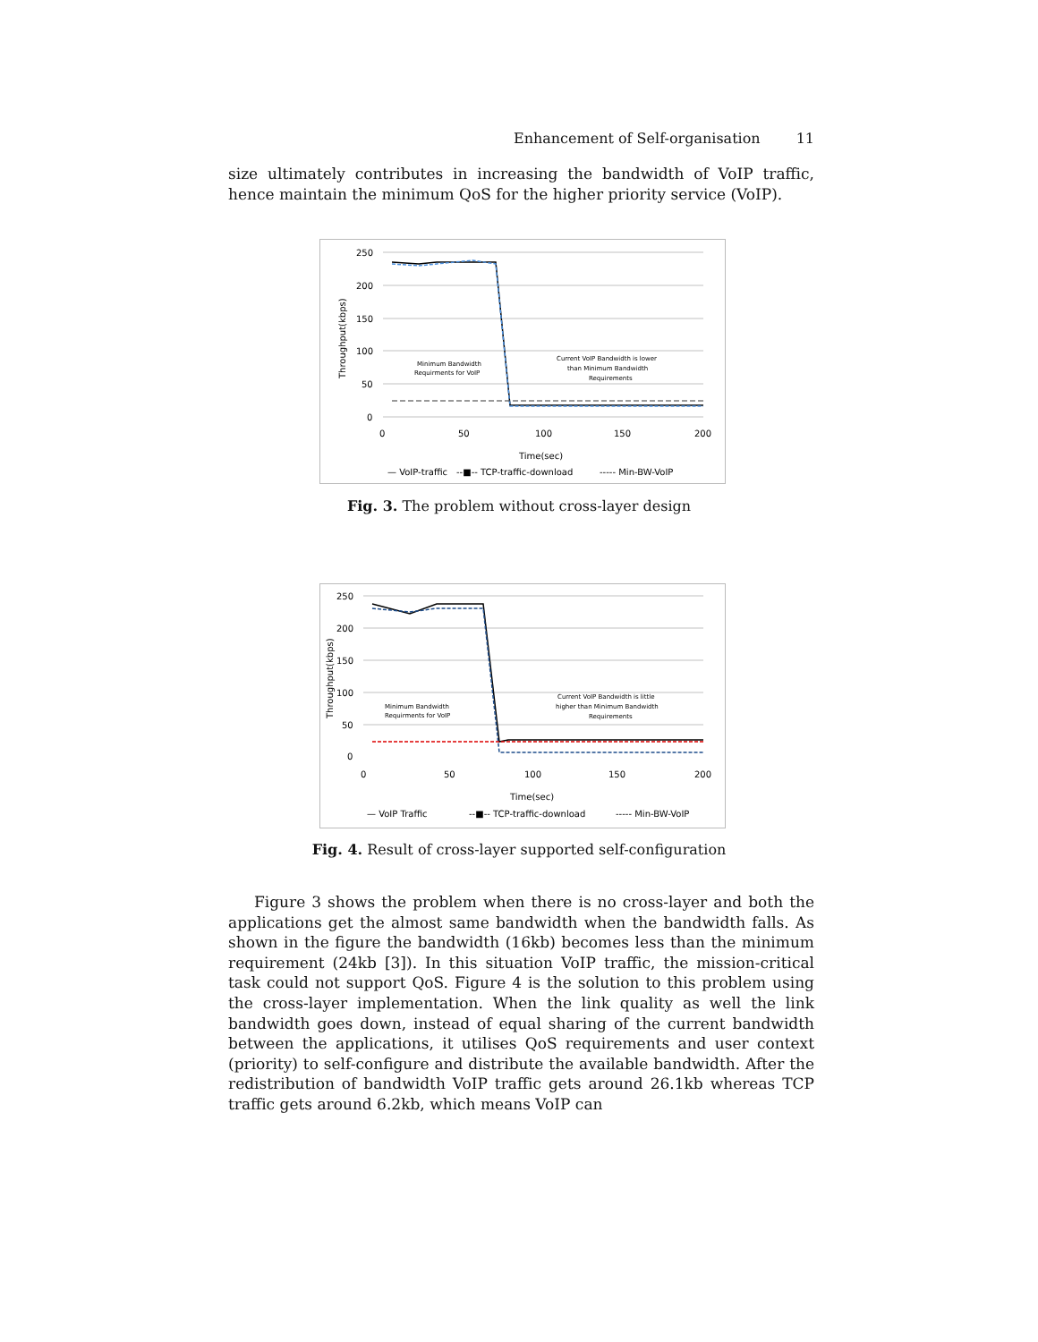Enhancement of Self-organisation 11
size ultimately contributes in increasing the bandwidth of VoIP traffic, hence maintain the minimum QoS for the higher priority service (VoIP).
250
200
150
100
50
0
0
50
100
150
200
Time(sec)
Throughput(kbps)
Minimum Bandwidth
Requirments for VoIP
Current VoIP Bandwidth is lower
than Minimum Bandwidth
Requirements
— VoIP-traffic
--■-- TCP-traffic-download
----- Min-BW-VoIP
Fig. 3. The problem without cross-layer design
250
200
150
100
50
0
0
50
100
150
200
Time(sec)
Throughput(kbps)
Minimum Bandwidth
Requirments for VoIP
Current VoIP Bandwidth is little
higher than Minimum Bandwidth
Requirements
— VoIP Traffic
--■-- TCP-traffic-download
----- Min-BW-VoIP
Fig. 4. Result of cross-layer supported self-configuration
Figure 3 shows the problem when there is no cross-layer and both the applications get the almost same bandwidth when the bandwidth falls. As shown in the figure the bandwidth (16kb) becomes less than the minimum requirement (24kb [3]). In this situation VoIP traffic, the mission-critical task could not support QoS. Figure 4 is the solution to this problem using the cross-layer implementation. When the link quality as well the link bandwidth goes down, instead of equal sharing of the current bandwidth between the applications, it utilises QoS requirements and user context (priority) to self-configure and distribute the available bandwidth. After the redistribution of bandwidth VoIP traffic gets around 26.1kb whereas TCP traffic gets around 6.2kb, which means VoIP can